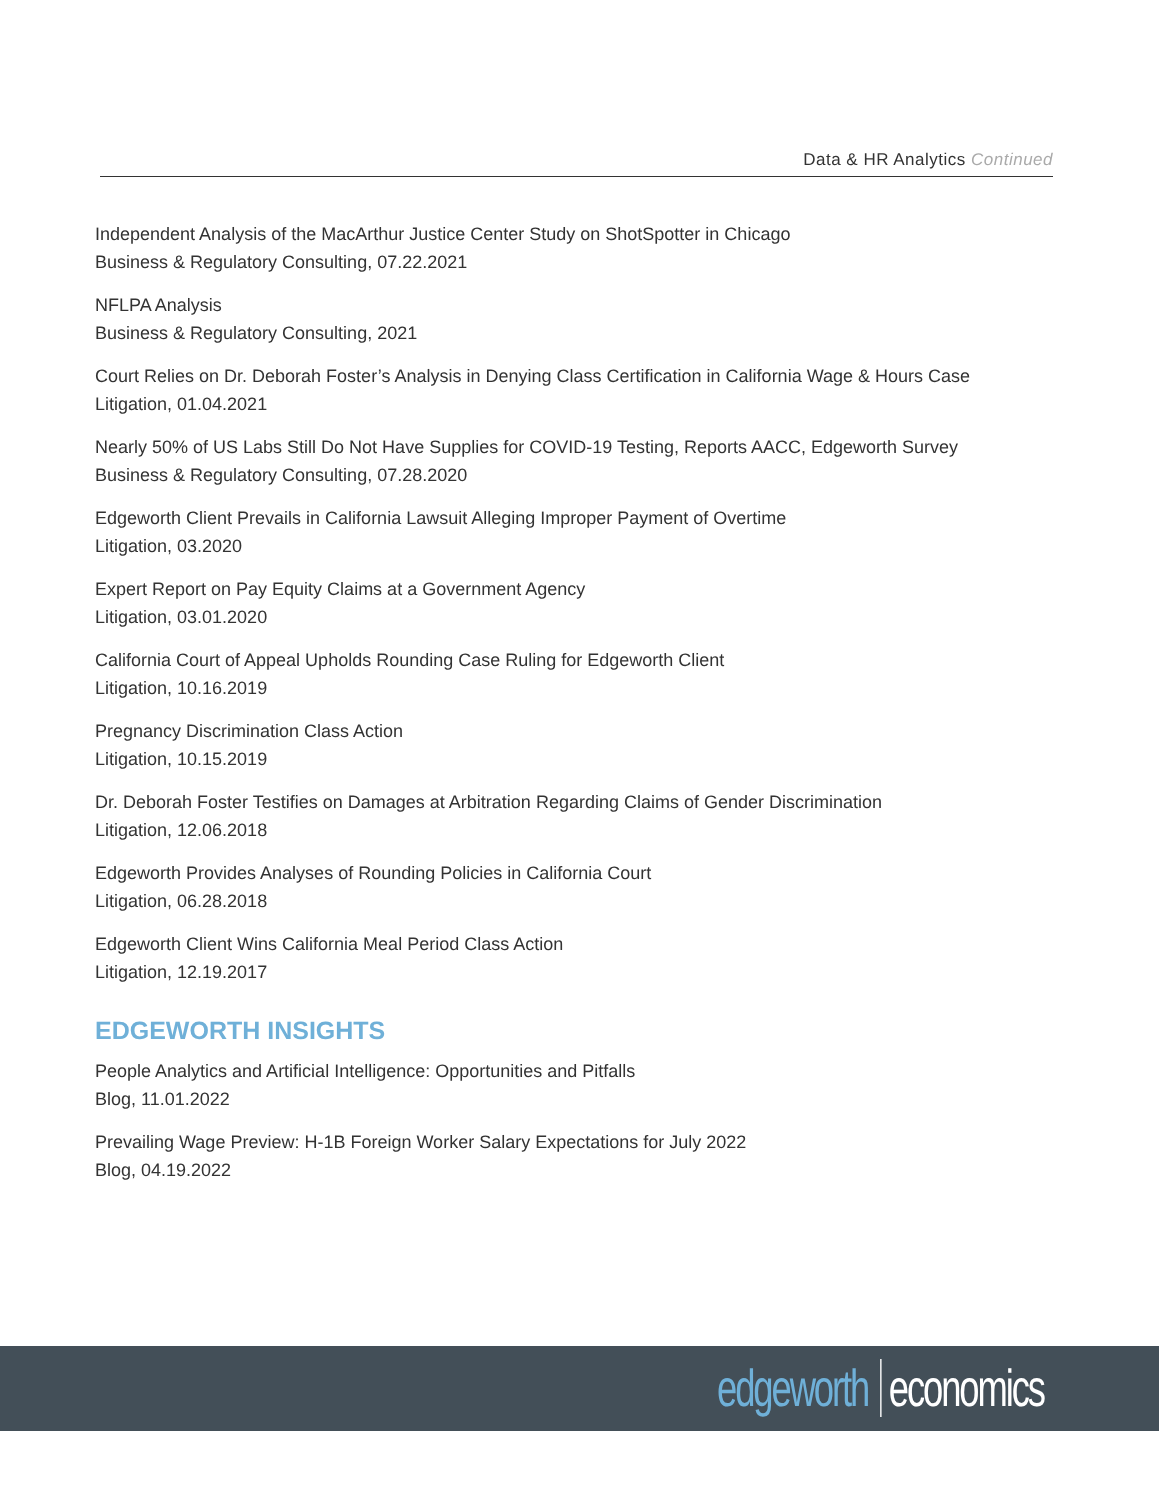Data & HR Analytics Continued
Independent Analysis of the MacArthur Justice Center Study on ShotSpotter in Chicago
Business & Regulatory Consulting, 07.22.2021
NFLPA Analysis
Business & Regulatory Consulting, 2021
Court Relies on Dr. Deborah Foster’s Analysis in Denying Class Certification in California Wage & Hours Case
Litigation, 01.04.2021
Nearly 50% of US Labs Still Do Not Have Supplies for COVID-19 Testing, Reports AACC, Edgeworth Survey
Business & Regulatory Consulting, 07.28.2020
Edgeworth Client Prevails in California Lawsuit Alleging Improper Payment of Overtime
Litigation, 03.2020
Expert Report on Pay Equity Claims at a Government Agency
Litigation, 03.01.2020
California Court of Appeal Upholds Rounding Case Ruling for Edgeworth Client
Litigation, 10.16.2019
Pregnancy Discrimination Class Action
Litigation, 10.15.2019
Dr. Deborah Foster Testifies on Damages at Arbitration Regarding Claims of Gender Discrimination
Litigation, 12.06.2018
Edgeworth Provides Analyses of Rounding Policies in California Court
Litigation, 06.28.2018
Edgeworth Client Wins California Meal Period Class Action
Litigation, 12.19.2017
EDGEWORTH INSIGHTS
People Analytics and Artificial Intelligence: Opportunities and Pitfalls
Blog, 11.01.2022
Prevailing Wage Preview: H-1B Foreign Worker Salary Expectations for July 2022
Blog, 04.19.2022
edgeworth economics